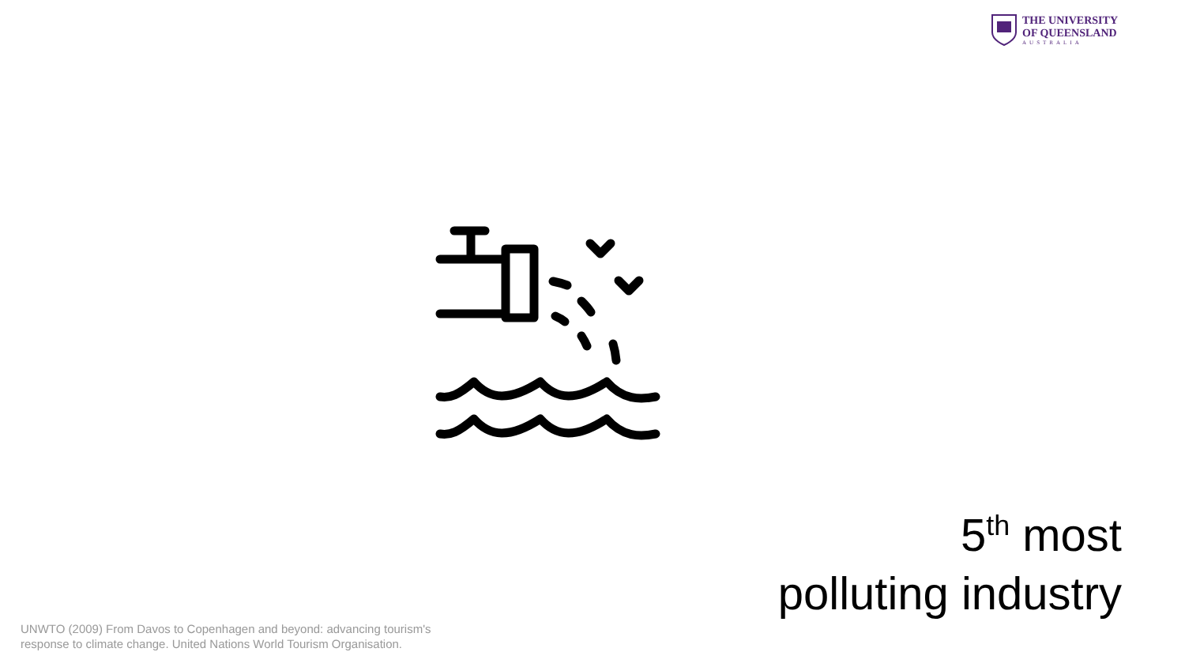THE UNIVERSITY
OF QUEENSLAND
AUSTRALIA
5<sup>th</sup> most
polluting industry
UNWTO (2009) From Davos to Copenhagen and beyond: advancing tourism's
response to climate change. United Nations World Tourism Organisation.